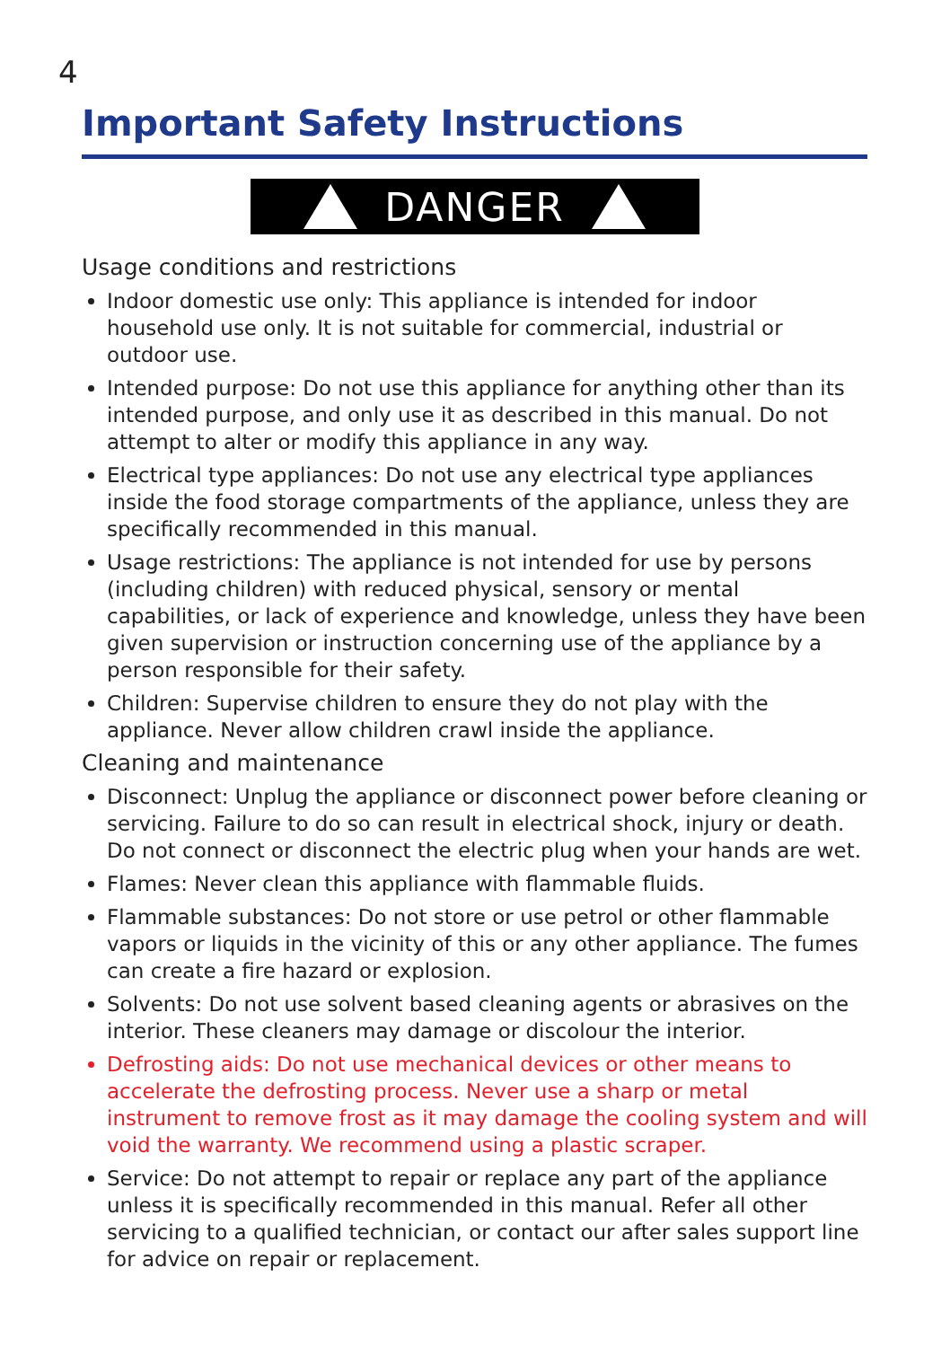4
Important Safety Instructions
DANGER
Usage conditions and restrictions
Indoor domestic use only: This appliance is intended for indoor household use only. It is not suitable for commercial, industrial or outdoor use.
Intended purpose: Do not use this appliance for anything other than its intended purpose, and only use it as described in this manual. Do not attempt to alter or modify this appliance in any way.
Electrical type appliances: Do not use any electrical type appliances inside the food storage compartments of the appliance, unless they are specifically recommended in this manual.
Usage restrictions: The appliance is not intended for use by persons (including children) with reduced physical, sensory or mental capabilities, or lack of experience and knowledge, unless they have been given supervision or instruction concerning use of the appliance by a person responsible for their safety.
Children: Supervise children to ensure they do not play with the appliance. Never allow children crawl inside the appliance.
Cleaning and maintenance
Disconnect: Unplug the appliance or disconnect power before cleaning or servicing. Failure to do so can result in electrical shock, injury or death. Do not connect or disconnect the electric plug when your hands are wet.
Flames: Never clean this appliance with flammable fluids.
Flammable substances: Do not store or use petrol or other flammable vapors or liquids in the vicinity of this or any other appliance. The fumes can create a fire hazard or explosion.
Solvents: Do not use solvent based cleaning agents or abrasives on the interior. These cleaners may damage or discolour the interior.
Defrosting aids: Do not use mechanical devices or other means to accelerate the defrosting process. Never use a sharp or metal instrument to remove frost as it may damage the cooling system and will void the warranty. We recommend using a plastic scraper.
Service: Do not attempt to repair or replace any part of the appliance unless it is specifically recommended in this manual. Refer all other servicing to a qualified technician, or contact our after sales support line for advice on repair or replacement.